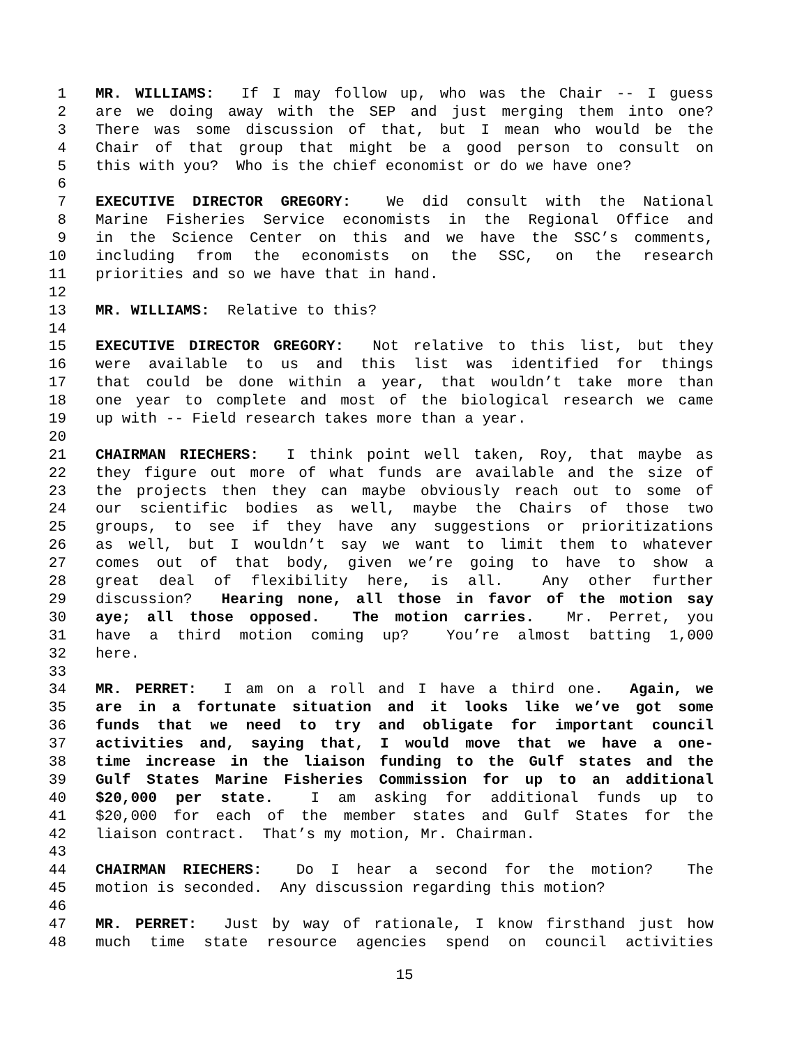1 MR. WILLIAMS: If I may follow up, who was the Chair -- I guess
2 are we doing away with the SEP and just merging them into one?
3 There was some discussion of that, but I mean who would be the
4 Chair of that group that might be a good person to consult on
5 this with you? Who is the chief economist or do we have one?
6
7 EXECUTIVE DIRECTOR GREGORY: We did consult with the National
8 Marine Fisheries Service economists in the Regional Office and
9 in the Science Center on this and we have the SSC’s comments,
10 including from the economists on the SSC, on the research
11 priorities and so we have that in hand.
12
13 MR. WILLIAMS: Relative to this?
14
15 EXECUTIVE DIRECTOR GREGORY: Not relative to this list, but they
16 were available to us and this list was identified for things
17 that could be done within a year, that wouldn’t take more than
18 one year to complete and most of the biological research we came
19 up with -- Field research takes more than a year.
20
21 CHAIRMAN RIECHERS: I think point well taken, Roy, that maybe as
22 they figure out more of what funds are available and the size of
23 the projects then they can maybe obviously reach out to some of
24 our scientific bodies as well, maybe the Chairs of those two
25 groups, to see if they have any suggestions or prioritizations
26 as well, but I wouldn’t say we want to limit them to whatever
27 comes out of that body, given we’re going to have to show a
28 great deal of flexibility here, is all. Any other further
29 discussion? Hearing none, all those in favor of the motion say
30 aye; all those opposed. The motion carries. Mr. Perret, you
31 have a third motion coming up? You’re almost batting 1,000
32 here.
33
34 MR. PERRET: I am on a roll and I have a third one. Again, we
35 are in a fortunate situation and it looks like we’ve got some
36 funds that we need to try and obligate for important council
37 activities and, saying that, I would move that we have a one-
38 time increase in the liaison funding to the Gulf states and the
39 Gulf States Marine Fisheries Commission for up to an additional
40 $20,000 per state. I am asking for additional funds up to
41 $20,000 for each of the member states and Gulf States for the
42 liaison contract. That’s my motion, Mr. Chairman.
43
44 CHAIRMAN RIECHERS: Do I hear a second for the motion? The
45 motion is seconded. Any discussion regarding this motion?
46
47 MR. PERRET: Just by way of rationale, I know firsthand just how
48 much time state resource agencies spend on council activities
15